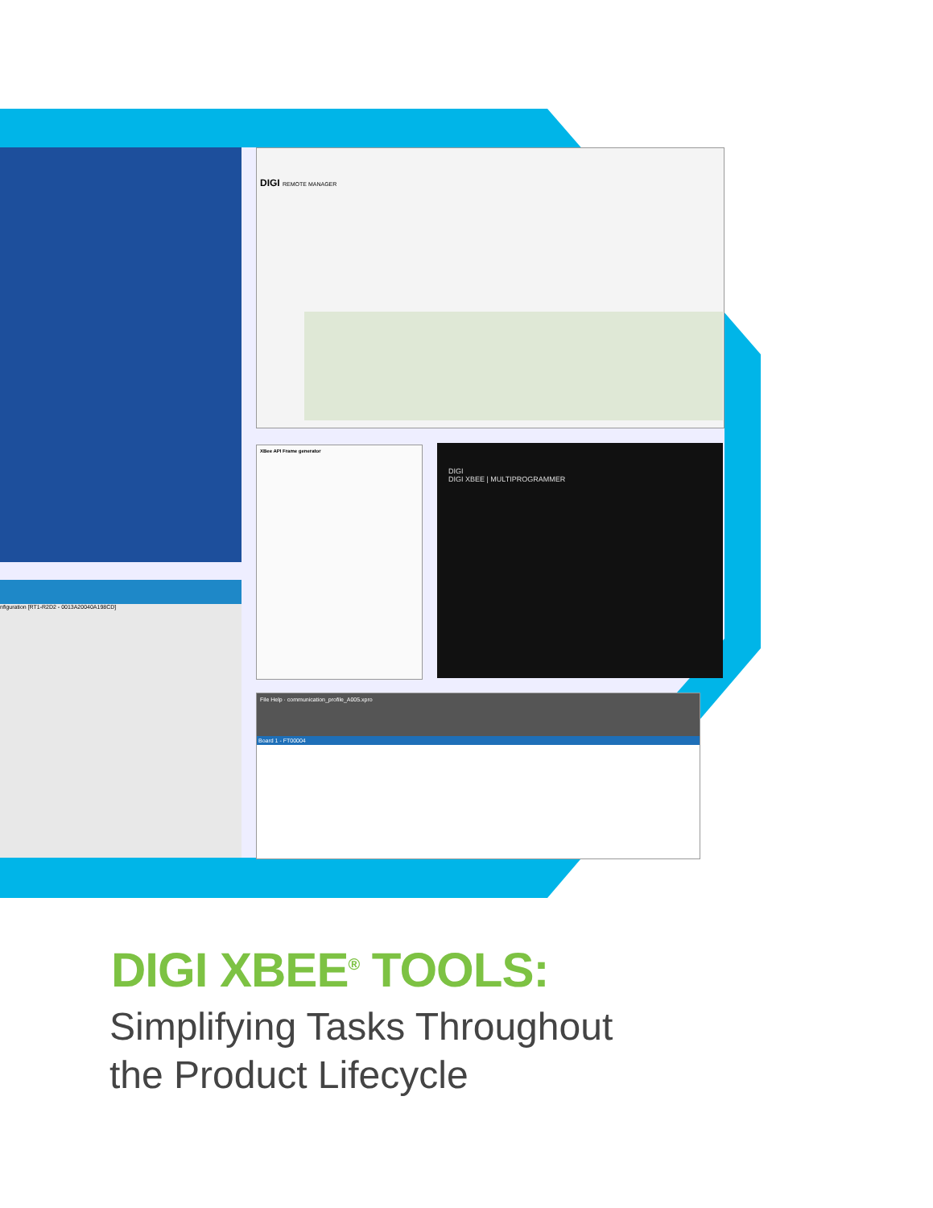DIGI REMOTE MANAGER
XBee API Frame generator
DIGI
DIGI XBEE | MULTIPROGRAMMER
nfiguration [RT1-R2D2 - 0013A20040A198CD]
File Help · communication_profile_A005.xpro
Board 1 - FT00004
DIGI XBEE<sup>®</sup> TOOLS:
Simplifying Tasks Throughout
the Product Lifecycle